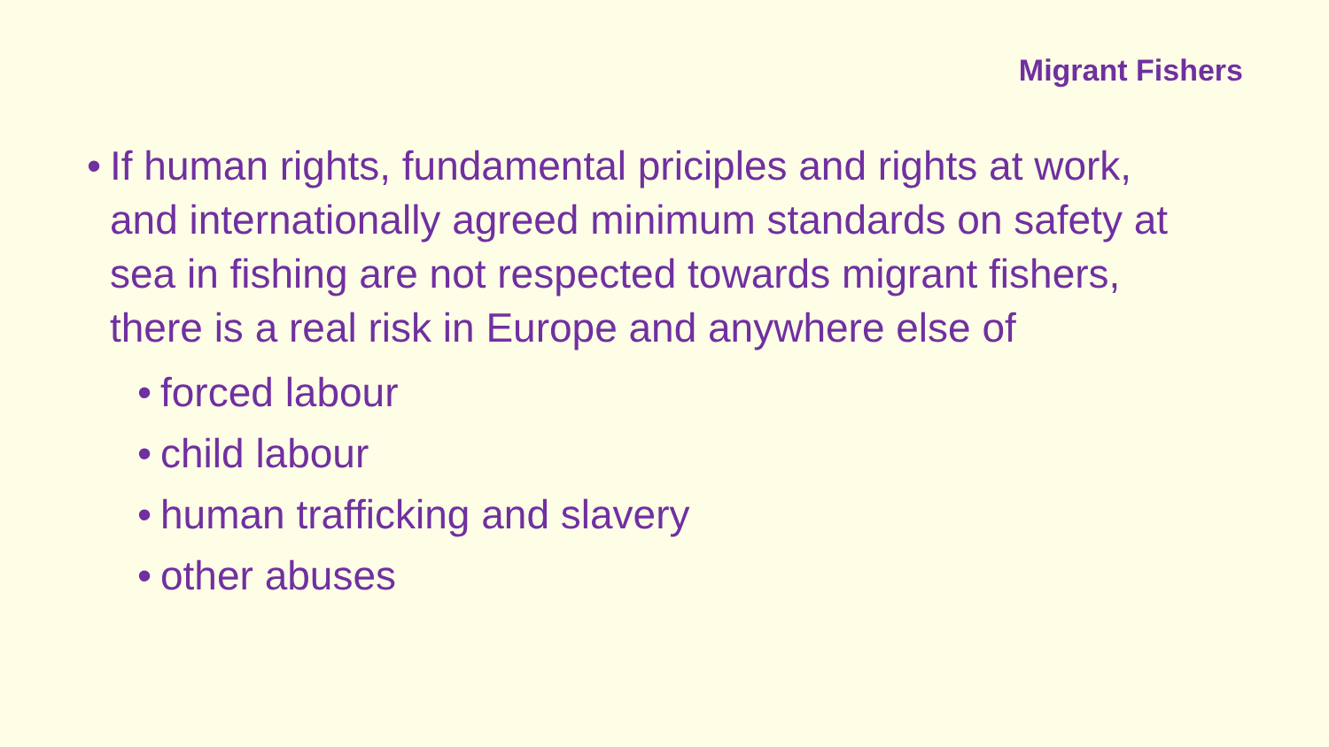Migrant Fishers
• If human rights, fundamental priciples and rights at work, and internationally agreed minimum standards on safety at sea in fishing are not respected towards migrant fishers, there is a real risk in Europe and anywhere else of
• forced labour
• child labour
• human trafficking and slavery
• other abuses